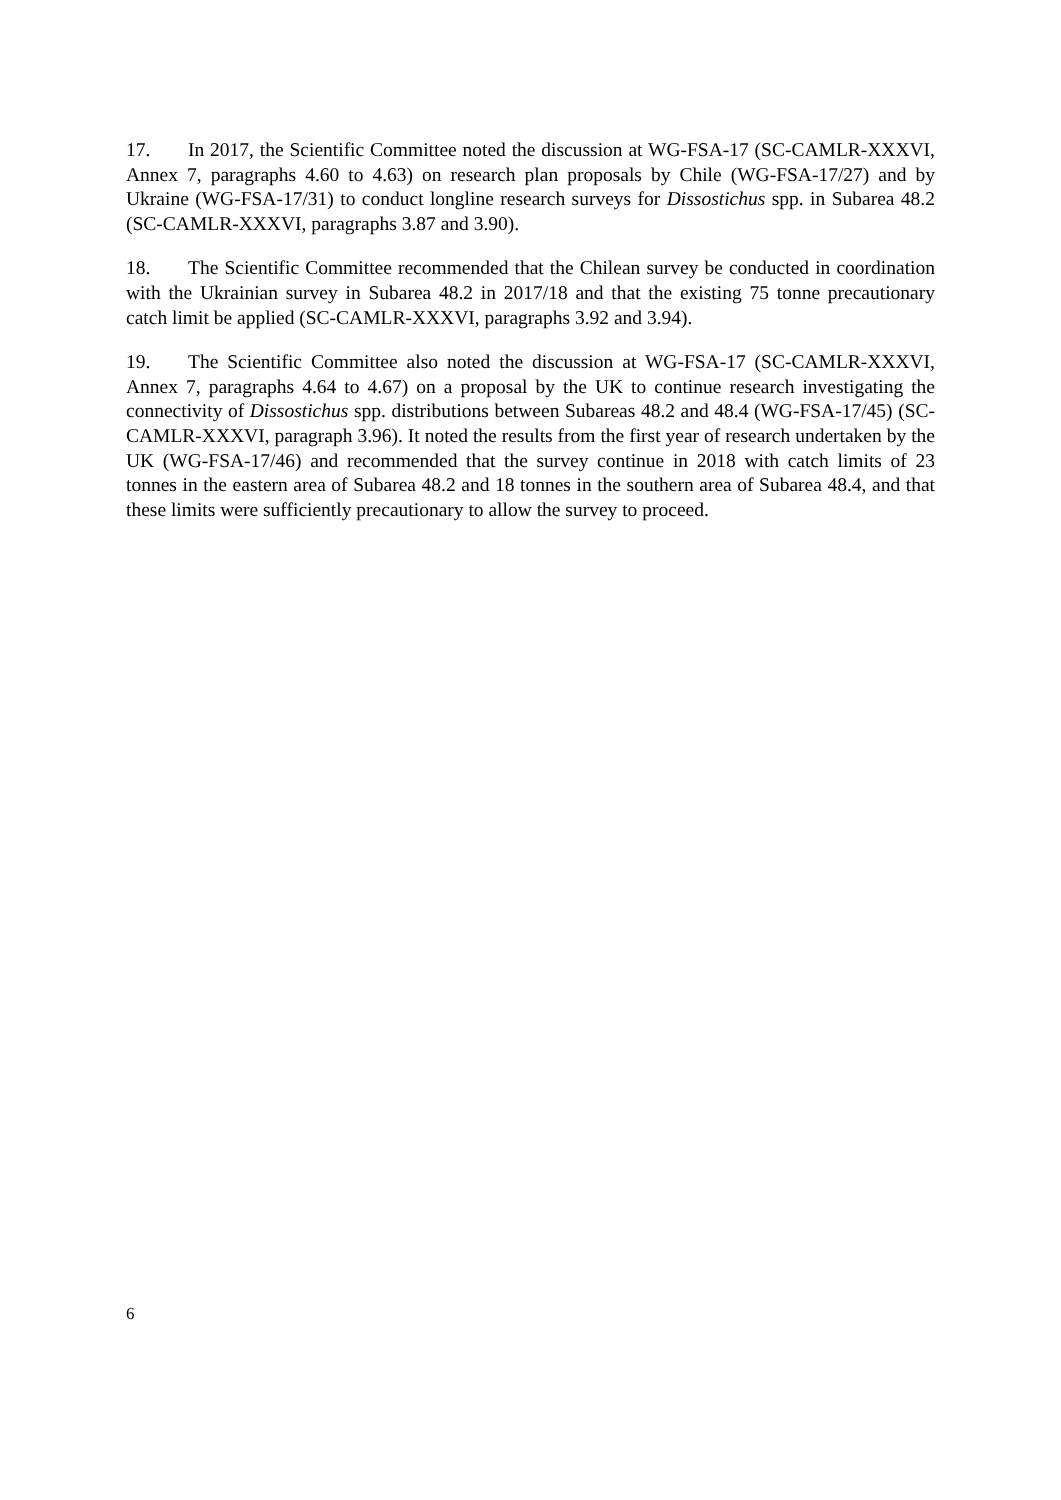17. In 2017, the Scientific Committee noted the discussion at WG-FSA-17 (SC-CAMLR-XXXVI, Annex 7, paragraphs 4.60 to 4.63) on research plan proposals by Chile (WG-FSA-17/27) and by Ukraine (WG-FSA-17/31) to conduct longline research surveys for Dissostichus spp. in Subarea 48.2 (SC-CAMLR-XXXVI, paragraphs 3.87 and 3.90).
18. The Scientific Committee recommended that the Chilean survey be conducted in coordination with the Ukrainian survey in Subarea 48.2 in 2017/18 and that the existing 75 tonne precautionary catch limit be applied (SC-CAMLR-XXXVI, paragraphs 3.92 and 3.94).
19. The Scientific Committee also noted the discussion at WG-FSA-17 (SC-CAMLR-XXXVI, Annex 7, paragraphs 4.64 to 4.67) on a proposal by the UK to continue research investigating the connectivity of Dissostichus spp. distributions between Subareas 48.2 and 48.4 (WG-FSA-17/45) (SC-CAMLR-XXXVI, paragraph 3.96). It noted the results from the first year of research undertaken by the UK (WG-FSA-17/46) and recommended that the survey continue in 2018 with catch limits of 23 tonnes in the eastern area of Subarea 48.2 and 18 tonnes in the southern area of Subarea 48.4, and that these limits were sufficiently precautionary to allow the survey to proceed.
6